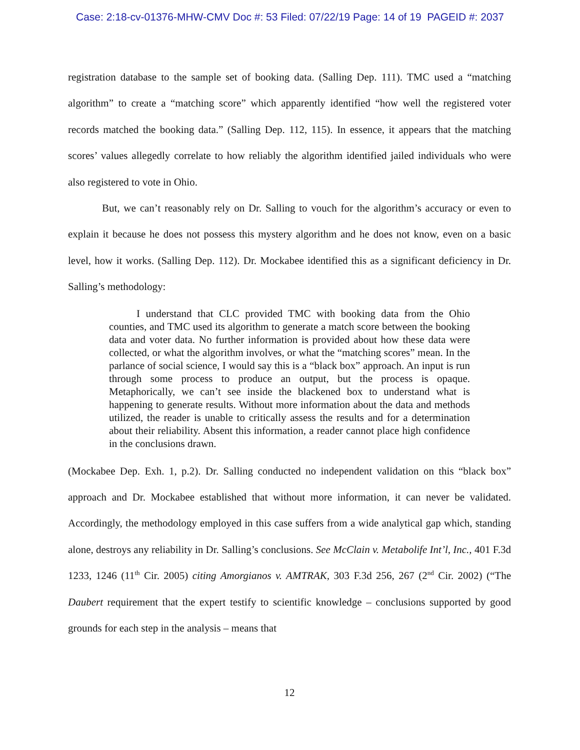Case: 2:18-cv-01376-MHW-CMV Doc #: 53 Filed: 07/22/19 Page: 14 of 19 PAGEID #: 2037
registration database to the sample set of booking data. (Salling Dep. 111). TMC used a “matching algorithm” to create a “matching score” which apparently identified “how well the registered voter records matched the booking data.” (Salling Dep. 112, 115). In essence, it appears that the matching scores’ values allegedly correlate to how reliably the algorithm identified jailed individuals who were also registered to vote in Ohio.
But, we can’t reasonably rely on Dr. Salling to vouch for the algorithm’s accuracy or even to explain it because he does not possess this mystery algorithm and he does not know, even on a basic level, how it works. (Salling Dep. 112). Dr. Mockabee identified this as a significant deficiency in Dr. Salling’s methodology:
I understand that CLC provided TMC with booking data from the Ohio counties, and TMC used its algorithm to generate a match score between the booking data and voter data. No further information is provided about how these data were collected, or what the algorithm involves, or what the “matching scores” mean. In the parlance of social science, I would say this is a “black box” approach. An input is run through some process to produce an output, but the process is opaque. Metaphorically, we can’t see inside the blackened box to understand what is happening to generate results. Without more information about the data and methods utilized, the reader is unable to critically assess the results and for a determination about their reliability. Absent this information, a reader cannot place high confidence in the conclusions drawn.
(Mockabee Dep. Exh. 1, p.2). Dr. Salling conducted no independent validation on this “black box” approach and Dr. Mockabee established that without more information, it can never be validated. Accordingly, the methodology employed in this case suffers from a wide analytical gap which, standing alone, destroys any reliability in Dr. Salling’s conclusions. See McClain v. Metabolife Int’l, Inc., 401 F.3d 1233, 1246 (11<sup>th</sup> Cir. 2005) citing Amorgianos v. AMTRAK, 303 F.3d 256, 267 (2<sup>nd</sup> Cir. 2002) (“The Daubert requirement that the expert testify to scientific knowledge – conclusions supported by good grounds for each step in the analysis – means that
12